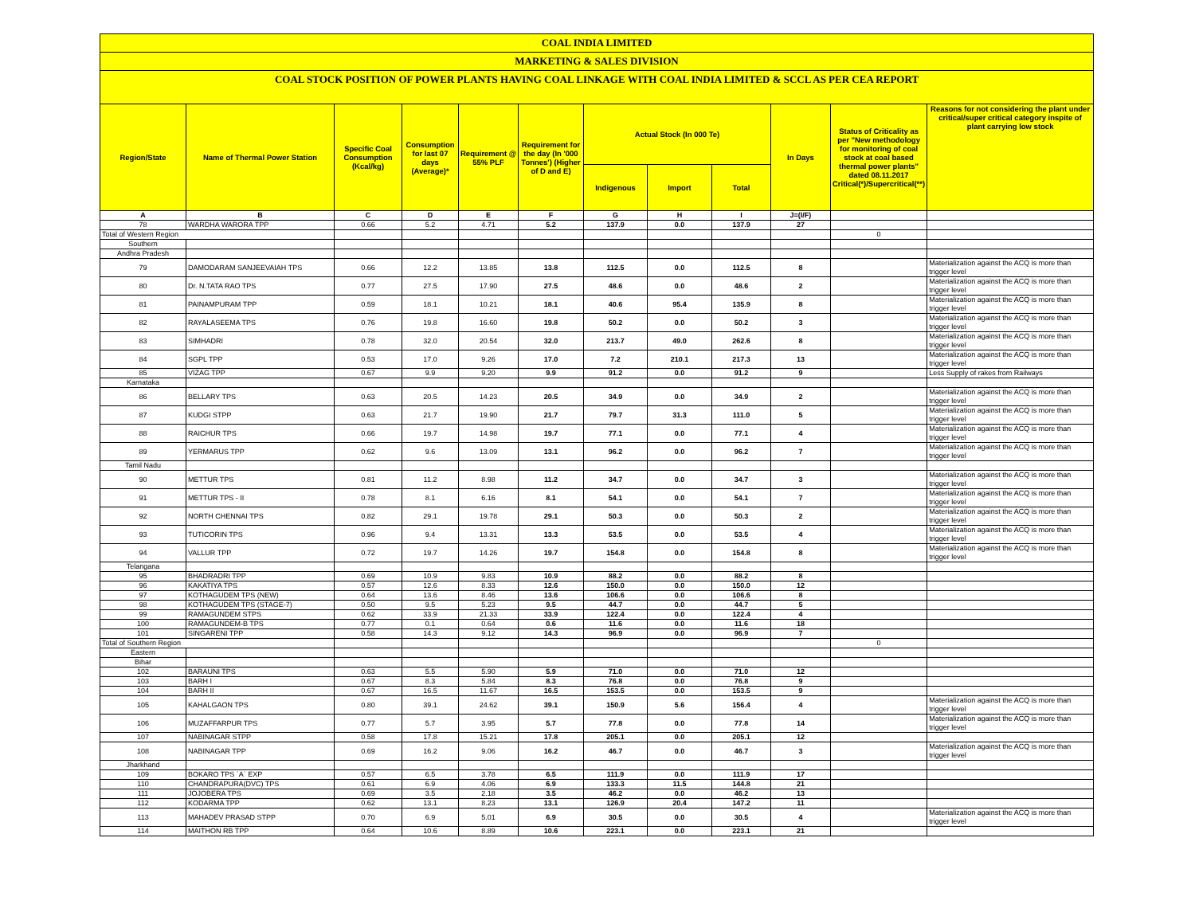COAL INDIA LIMITED
MARKETING & SALES DIVISION
COAL STOCK POSITION OF POWER PLANTS HAVING COAL LINKAGE WITH COAL INDIA LIMITED & SCCL AS PER CEA REPORT
| Region/State | Name of Thermal Power Station | Specific Coal Consumption (Kcal/kg) | Consumption for last 07 days (Average)* | Requirement @ 55% PLF | Requirement for the day (In '000 Tonnes') (Higher of D and E) | Actual Stock (In 000 Te) | | | In Days | Status of Criticality as per "New methodology for monitoring of coal stock at coal based thermal power plants" dated 08.11.2017 Critical(*)/Supercritical(**) | Reasons for not considering the plant under critical/super critical category inspite of plant carrying low stock |
| --- | --- | --- | --- | --- | --- | --- | --- | --- | --- | --- | --- |
| | | | | | | Indigenous | Import | Total | | | |
| A | B | C | D | E | F | G | H | I | J=(I/F) | | |
| 78 | WARDHA WARORA TPP | 0.66 | 5.2 | 4.71 | 5.2 | 137.9 | 0.0 | 137.9 | 27 | | |
| Total of Western Region | | | | | | | | | | 0 | |
| Southern | | | | | | | | | | | |
| Andhra Pradesh | | | | | | | | | | | |
| 79 | DAMODARAM SANJEEVAIAH TPS | 0.66 | 12.2 | 13.85 | 13.8 | 112.5 | 0.0 | 112.5 | 8 | | Materialization against the ACQ is more than trigger level |
| 80 | Dr. N.TATA RAO TPS | 0.77 | 27.5 | 17.90 | 27.5 | 48.6 | 0.0 | 48.6 | 2 | | Materialization against the ACQ is more than trigger level |
| 81 | PAINAMPURAM TPP | 0.59 | 18.1 | 10.21 | 18.1 | 40.6 | 95.4 | 135.9 | 8 | | Materialization against the ACQ is more than trigger level |
| 82 | RAYALASEEMA TPS | 0.76 | 19.8 | 16.60 | 19.8 | 50.2 | 0.0 | 50.2 | 3 | | Materialization against the ACQ is more than trigger level |
| 83 | SIMHADRI | 0.78 | 32.0 | 20.54 | 32.0 | 213.7 | 49.0 | 262.6 | 8 | | Materialization against the ACQ is more than trigger level |
| 84 | SGPL TPP | 0.53 | 17.0 | 9.26 | 17.0 | 7.2 | 210.1 | 217.3 | 13 | | Materialization against the ACQ is more than trigger level |
| 85 | VIZAG TPP | 0.67 | 9.9 | 9.20 | 9.9 | 91.2 | 0.0 | 91.2 | 9 | | Less Supply of rakes from Railways |
| Karnataka | | | | | | | | | | | |
| 86 | BELLARY TPS | 0.63 | 20.5 | 14.23 | 20.5 | 34.9 | 0.0 | 34.9 | 2 | | Materialization against the ACQ is more than trigger level |
| 87 | KUDGI STPP | 0.63 | 21.7 | 19.90 | 21.7 | 79.7 | 31.3 | 111.0 | 5 | | Materialization against the ACQ is more than trigger level |
| 88 | RAICHUR TPS | 0.66 | 19.7 | 14.98 | 19.7 | 77.1 | 0.0 | 77.1 | 4 | | Materialization against the ACQ is more than trigger level |
| 89 | YERMARUS TPP | 0.62 | 9.6 | 13.09 | 13.1 | 96.2 | 0.0 | 96.2 | 7 | | Materialization against the ACQ is more than trigger level |
| Tamil Nadu | | | | | | | | | | | |
| 90 | METTUR TPS | 0.81 | 11.2 | 8.98 | 11.2 | 34.7 | 0.0 | 34.7 | 3 | | Materialization against the ACQ is more than trigger level |
| 91 | METTUR TPS - II | 0.78 | 8.1 | 6.16 | 8.1 | 54.1 | 0.0 | 54.1 | 7 | | Materialization against the ACQ is more than trigger level |
| 92 | NORTH CHENNAI TPS | 0.82 | 29.1 | 19.78 | 29.1 | 50.3 | 0.0 | 50.3 | 2 | | Materialization against the ACQ is more than trigger level |
| 93 | TUTICORIN TPS | 0.96 | 9.4 | 13.31 | 13.3 | 53.5 | 0.0 | 53.5 | 4 | | Materialization against the ACQ is more than trigger level |
| 94 | VALLUR TPP | 0.72 | 19.7 | 14.26 | 19.7 | 154.8 | 0.0 | 154.8 | 8 | | Materialization against the ACQ is more than trigger level |
| Telangana | | | | | | | | | | | |
| 95 | BHADRADRI TPP | 0.69 | 10.9 | 9.83 | 10.9 | 88.2 | 0.0 | 88.2 | 8 | | |
| 96 | KAKATIYA TPS | 0.57 | 12.6 | 8.33 | 12.6 | 150.0 | 0.0 | 150.0 | 12 | | |
| 97 | KOTHAGUDEM TPS (NEW) | 0.64 | 13.6 | 8.46 | 13.6 | 106.6 | 0.0 | 106.6 | 8 | | |
| 98 | KOTHAGUDEM TPS (STAGE-7) | 0.50 | 9.5 | 5.23 | 9.5 | 44.7 | 0.0 | 44.7 | 5 | | |
| 99 | RAMAGUNDEM STPS | 0.62 | 33.9 | 21.33 | 33.9 | 122.4 | 0.0 | 122.4 | 4 | | |
| 100 | RAMAGUNDEM-B TPS | 0.77 | 0.1 | 0.64 | 0.6 | 11.6 | 0.0 | 11.6 | 18 | | |
| 101 | SINGARENI TPP | 0.58 | 14.3 | 9.12 | 14.3 | 96.9 | 0.0 | 96.9 | 7 | | |
| Total of Southern Region | | | | | | | | | | 0 | |
| Eastern | | | | | | | | | | | |
| Bihar | | | | | | | | | | | |
| 102 | BARAUNI TPS | 0.63 | 5.5 | 5.90 | 5.9 | 71.0 | 0.0 | 71.0 | 12 | | |
| 103 | BARH I | 0.67 | 8.3 | 5.84 | 8.3 | 76.8 | 0.0 | 76.8 | 9 | | |
| 104 | BARH II | 0.67 | 16.5 | 11.67 | 16.5 | 153.5 | 0.0 | 153.5 | 9 | | |
| 105 | KAHALGAON TPS | 0.80 | 39.1 | 24.62 | 39.1 | 150.9 | 5.6 | 156.4 | 4 | | Materialization against the ACQ is more than trigger level |
| 106 | MUZAFFARPUR TPS | 0.77 | 5.7 | 3.95 | 5.7 | 77.8 | 0.0 | 77.8 | 14 | | Materialization against the ACQ is more than trigger level |
| 107 | NABINAGAR STPP | 0.58 | 17.8 | 15.21 | 17.8 | 205.1 | 0.0 | 205.1 | 12 | | |
| 108 | NABINAGAR TPP | 0.69 | 16.2 | 9.06 | 16.2 | 46.7 | 0.0 | 46.7 | 3 | | Materialization against the ACQ is more than trigger level |
| Jharkhand | | | | | | | | | | | |
| 109 | BOKARO TPS `A` EXP | 0.57 | 6.5 | 3.78 | 6.5 | 111.9 | 0.0 | 111.9 | 17 | | |
| 110 | CHANDRAPURA(DVC) TPS | 0.61 | 6.9 | 4.06 | 6.9 | 133.3 | 11.5 | 144.8 | 21 | | |
| 111 | JOJOBERA TPS | 0.69 | 3.5 | 2.18 | 3.5 | 46.2 | 0.0 | 46.2 | 13 | | |
| 112 | KODARMA TPP | 0.62 | 13.1 | 8.23 | 13.1 | 126.9 | 20.4 | 147.2 | 11 | | |
| 113 | MAHADEV PRASAD STPP | 0.70 | 6.9 | 5.01 | 6.9 | 30.5 | 0.0 | 30.5 | 4 | | Materialization against the ACQ is more than trigger level |
| 114 | MAITHON RB TPP | 0.64 | 10.6 | 8.89 | 10.6 | 223.1 | 0.0 | 223.1 | 21 | | |